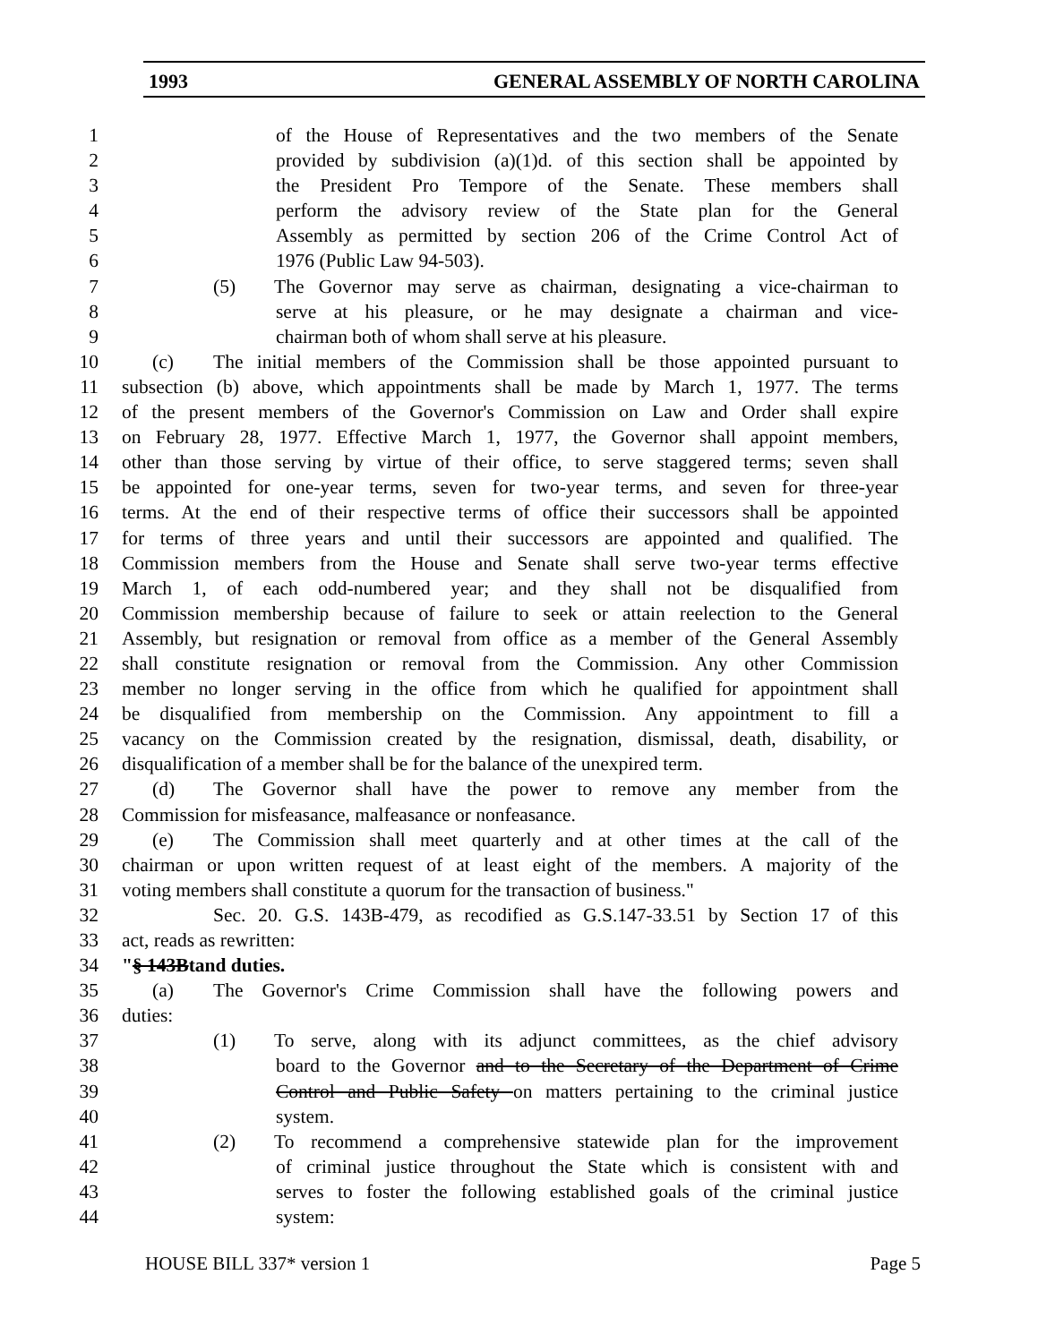1993 GENERAL ASSEMBLY OF NORTH CAROLINA
1 of the House of Representatives and the two members of the Senate
2 provided by subdivision (a)(1)d. of this section shall be appointed by
3 the President Pro Tempore of the Senate. These members shall
4 perform the advisory review of the State plan for the General
5 Assembly as permitted by section 206 of the Crime Control Act of
6 1976 (Public Law 94-503).
7 (5) The Governor may serve as chairman, designating a vice-chairman to
8 serve at his pleasure, or he may designate a chairman and vice-
9 chairman both of whom shall serve at his pleasure.
10 (c) The initial members of the Commission shall be those appointed pursuant to
11 subsection (b) above, which appointments shall be made by March 1, 1977. The terms
12 of the present members of the Governor's Commission on Law and Order shall expire
13 on February 28, 1977. Effective March 1, 1977, the Governor shall appoint members,
14 other than those serving by virtue of their office, to serve staggered terms; seven shall
15 be appointed for one-year terms, seven for two-year terms, and seven for three-year
16 terms. At the end of their respective terms of office their successors shall be appointed
17 for terms of three years and until their successors are appointed and qualified. The
18 Commission members from the House and Senate shall serve two-year terms effective
19 March 1, of each odd-numbered year; and they shall not be disqualified from
20 Commission membership because of failure to seek or attain reelection to the General
21 Assembly, but resignation or removal from office as a member of the General Assembly
22 shall constitute resignation or removal from the Commission. Any other Commission
23 member no longer serving in the office from which he qualified for appointment shall
24 be disqualified from membership on the Commission. Any appointment to fill a
25 vacancy on the Commission created by the resignation, dismissal, death, disability, or
26 disqualification of a member shall be for the balance of the unexpired term.
27 (d) The Governor shall have the power to remove any member from the
28 Commission for misfeasance, malfeasance or nonfeasance.
29 (e) The Commission shall meet quarterly and at other times at the call of the
30 chairman or upon written request of at least eight of the members. A majority of the
31 voting members shall constitute a quorum for the transaction of business."
32 Sec. 20. G.S. 143B-479, as recodified as G.S.147-33.51 by Section 17 of this
33 act, reads as rewritten:
34 "§ 143Btand duties.
35 (a) The Governor's Crime Commission shall have the following powers and
36 duties:
37 (1) To serve, along with its adjunct committees, as the chief advisory
38 board to the Governor and to the Secretary of the Department of Crime
39 Control and Public Safety on matters pertaining to the criminal justice
40 system.
41 (2) To recommend a comprehensive statewide plan for the improvement
42 of criminal justice throughout the State which is consistent with and
43 serves to foster the following established goals of the criminal justice
44 system:
HOUSE BILL 337* version 1 Page 5